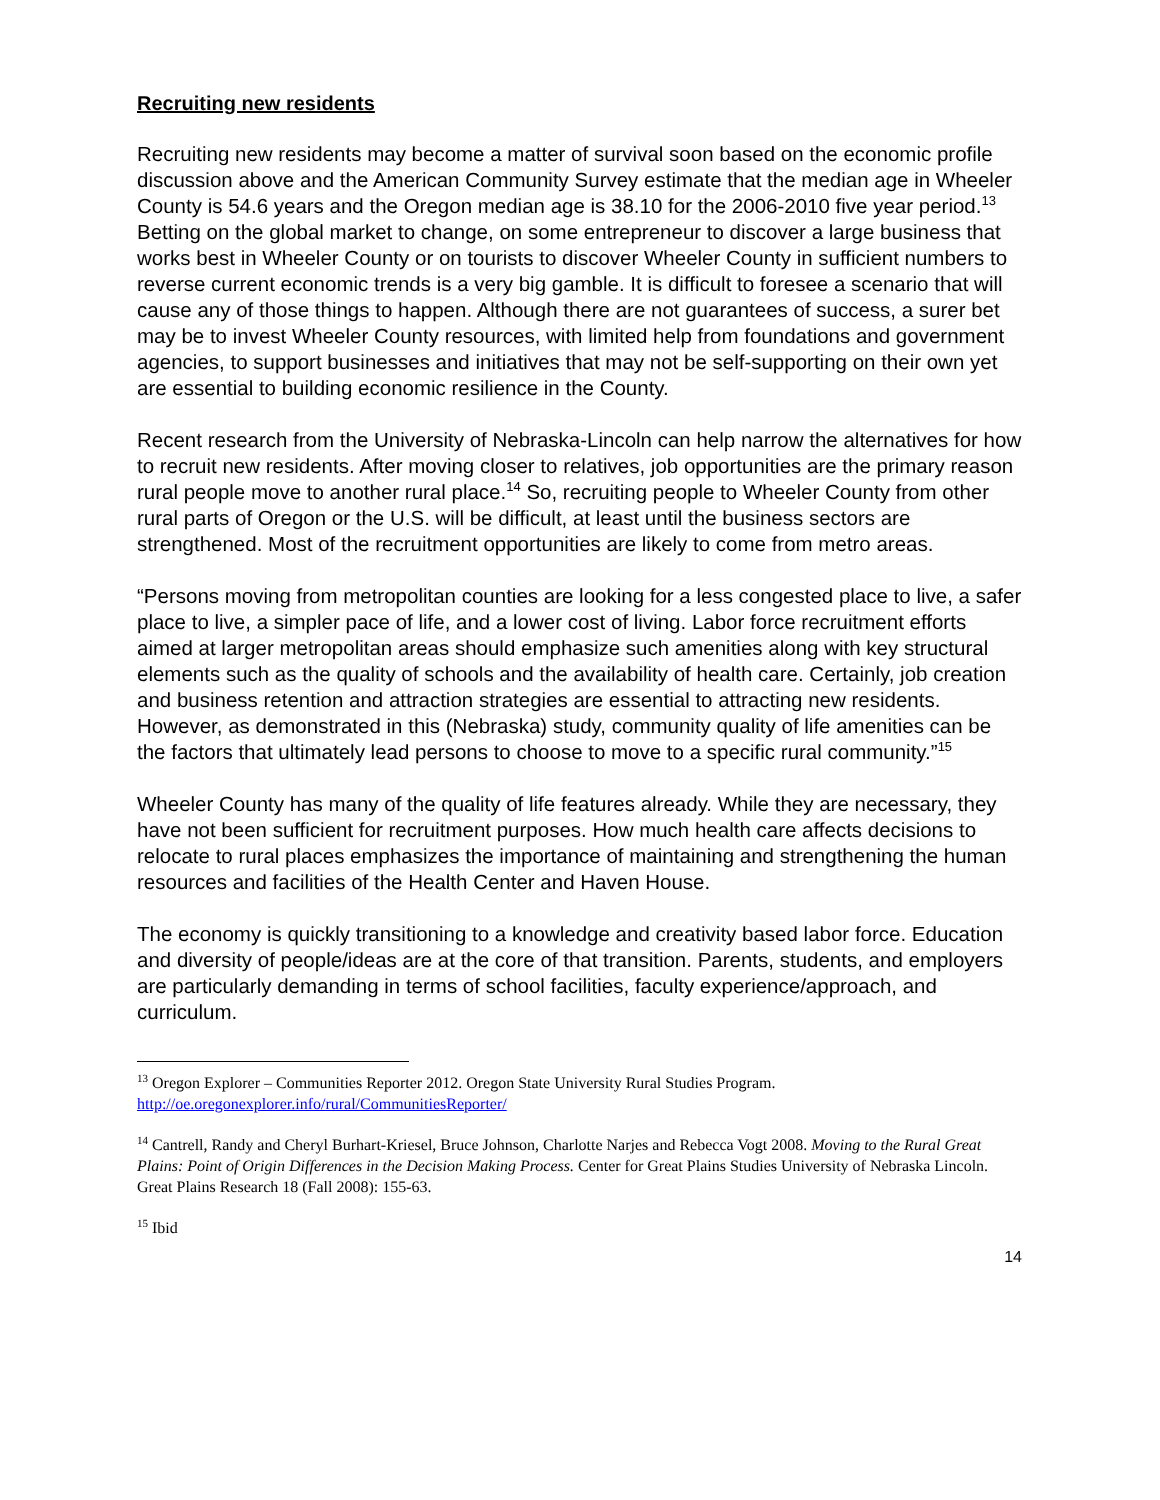Recruiting new residents
Recruiting new residents may become a matter of survival soon based on the economic profile discussion above and the American Community Survey estimate that the median age in Wheeler County is 54.6 years and the Oregon median age is 38.10 for the 2006-2010 five year period.<sup>13</sup> Betting on the global market to change, on some entrepreneur to discover a large business that works best in Wheeler County or on tourists to discover Wheeler County in sufficient numbers to reverse current economic trends is a very big gamble. It is difficult to foresee a scenario that will cause any of those things to happen. Although there are not guarantees of success, a surer bet may be to invest Wheeler County resources, with limited help from foundations and government agencies, to support businesses and initiatives that may not be self-supporting on their own yet are essential to building economic resilience in the County.
Recent research from the University of Nebraska-Lincoln can help narrow the alternatives for how to recruit new residents. After moving closer to relatives, job opportunities are the primary reason rural people move to another rural place.<sup>14</sup> So, recruiting people to Wheeler County from other rural parts of Oregon or the U.S. will be difficult, at least until the business sectors are strengthened. Most of the recruitment opportunities are likely to come from metro areas.
“Persons moving from metropolitan counties are looking for a less congested place to live, a safer place to live, a simpler pace of life, and a lower cost of living. Labor force recruitment efforts aimed at larger metropolitan areas should emphasize such amenities along with key structural elements such as the quality of schools and the availability of health care. Certainly, job creation and business retention and attraction strategies are essential to attracting new residents. However, as demonstrated in this (Nebraska) study, community quality of life amenities can be the factors that ultimately lead persons to choose to move to a specific rural community.”<sup>15</sup>
Wheeler County has many of the quality of life features already. While they are necessary, they have not been sufficient for recruitment purposes. How much health care affects decisions to relocate to rural places emphasizes the importance of maintaining and strengthening the human resources and facilities of the Health Center and Haven House.
The economy is quickly transitioning to a knowledge and creativity based labor force. Education and diversity of people/ideas are at the core of that transition. Parents, students, and employers are particularly demanding in terms of school facilities, faculty experience/approach, and curriculum.
<sup>13</sup> Oregon Explorer – Communities Reporter 2012. Oregon State University Rural Studies Program. http://oe.oregonexplorer.info/rural/CommunitiesReporter/
<sup>14</sup> Cantrell, Randy and Cheryl Burhart-Kriesel, Bruce Johnson, Charlotte Narjes and Rebecca Vogt 2008. Moving to the Rural Great Plains: Point of Origin Differences in the Decision Making Process. Center for Great Plains Studies University of Nebraska Lincoln. Great Plains Research 18 (Fall 2008): 155-63.
<sup>15</sup> Ibid
14